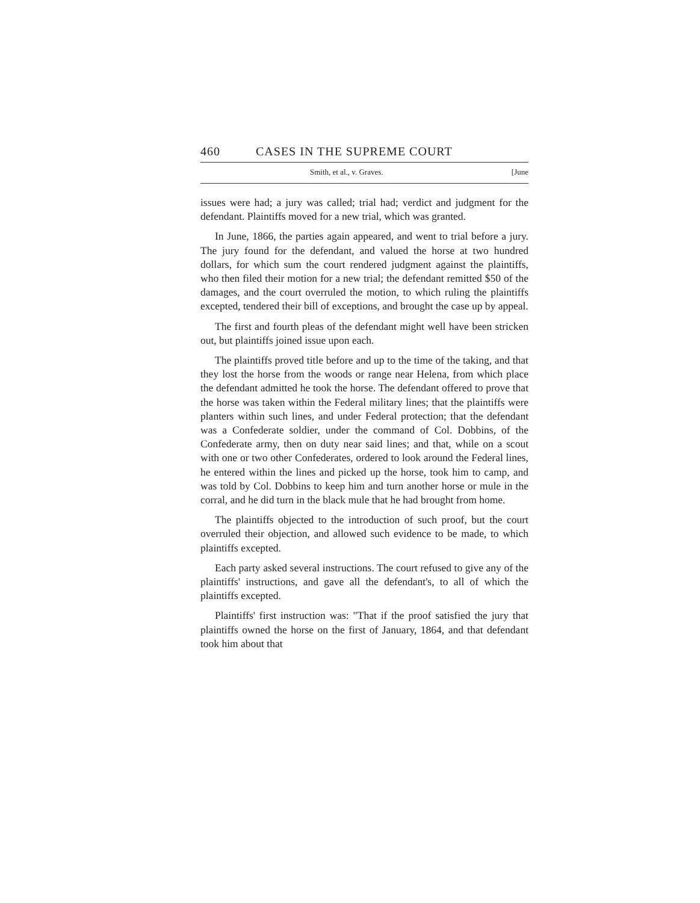460 CASES IN THE SUPREME COURT
Smith, et al., v. Graves. [June
issues were had; a jury was called; trial had; verdict and judgment for the defendant. Plaintiffs moved for a new trial, which was granted.
In June, 1866, the parties again appeared, and went to trial before a jury. The jury found for the defendant, and valued the horse at two hundred dollars, for which sum the court rendered judgment against the plaintiffs, who then filed their motion for a new trial; the defendant remitted $50 of the damages, and the court overruled the motion, to which ruling the plaintiffs excepted, tendered their bill of exceptions, and brought the case up by appeal.
The first and fourth pleas of the defendant might well have been stricken out, but plaintiffs joined issue upon each.
The plaintiffs proved title before and up to the time of the taking, and that they lost the horse from the woods or range near Helena, from which place the defendant admitted he took the horse. The defendant offered to prove that the horse was taken within the Federal military lines; that the plaintiffs were planters within such lines, and under Federal protection; that the defendant was a Confederate soldier, under the command of Col. Dobbins, of the Confederate army, then on duty near said lines; and that, while on a scout with one or two other Confederates, ordered to look around the Federal lines, he entered within the lines and picked up the horse, took him to camp, and was told by Col. Dobbins to keep him and turn another horse or mule in the corral, and he did turn in the black mule that he had brought from home.
The plaintiffs objected to the introduction of such proof, but the court overruled their objection, and allowed such evidence to be made, to which plaintiffs excepted.
Each party asked several instructions. The court refused to give any of the plaintiffs' instructions, and gave all the defendant's, to all of which the plaintiffs excepted.
Plaintiffs' first instruction was: "That if the proof satisfied the jury that plaintiffs owned the horse on the first of January, 1864, and that defendant took him about that